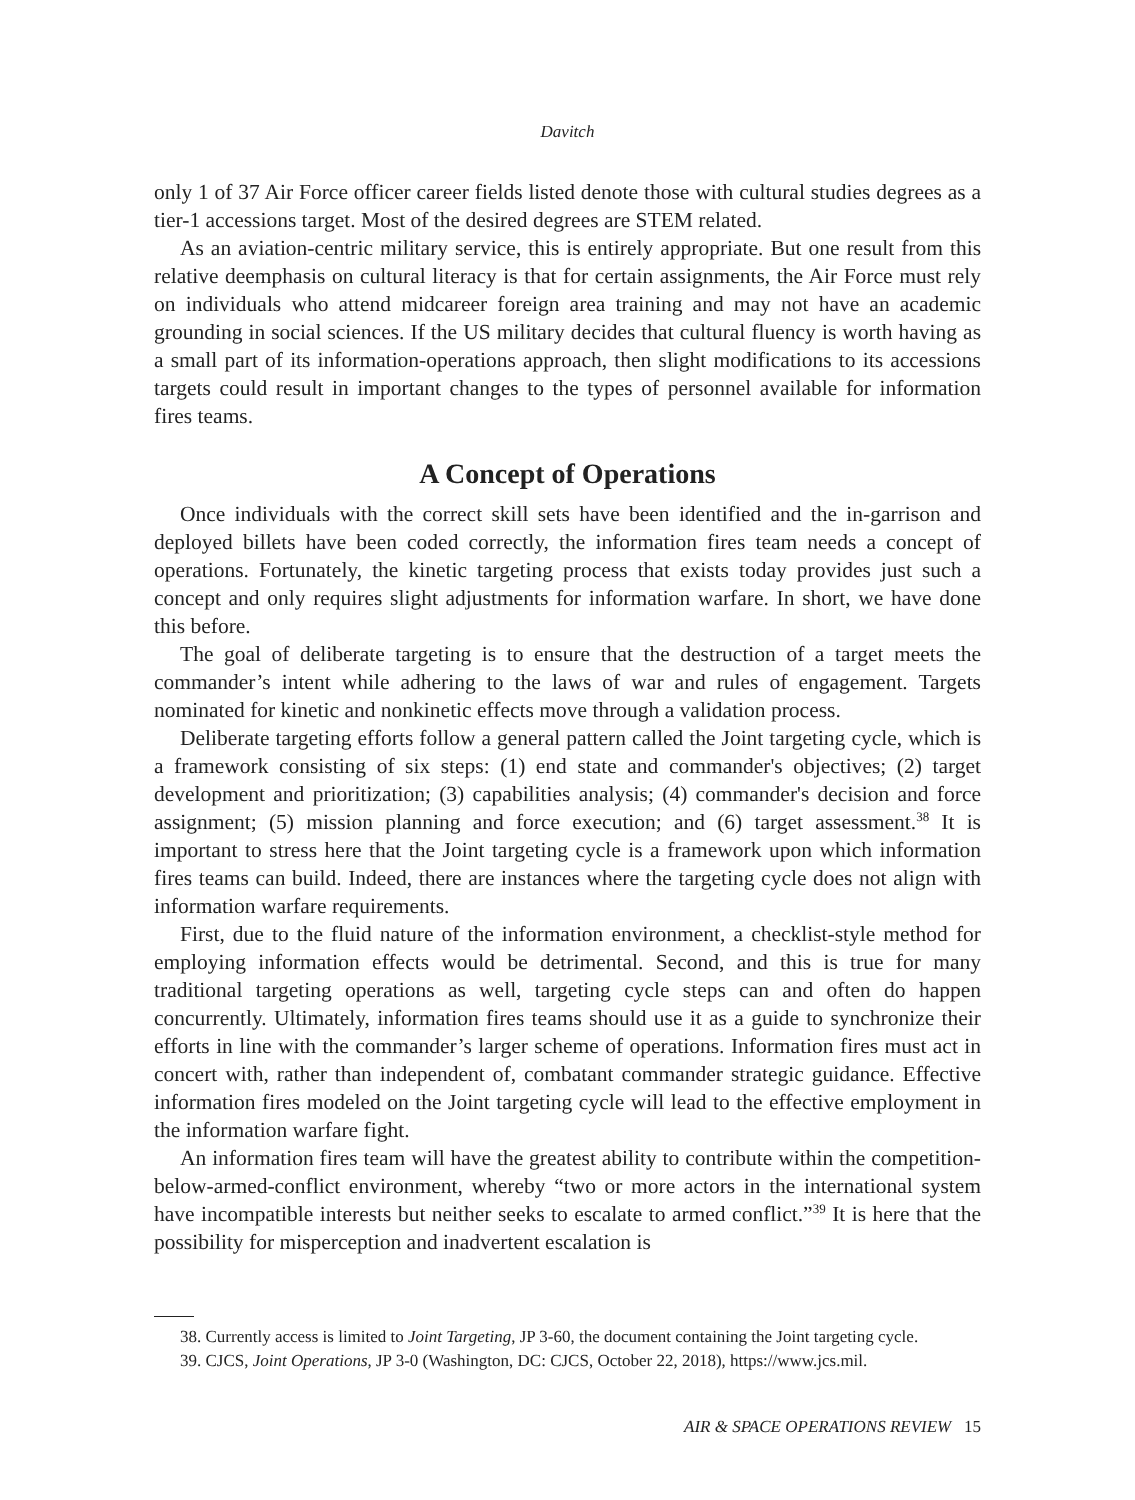Davitch
only 1 of 37 Air Force officer career fields listed denote those with cultural studies degrees as a tier-1 accessions target. Most of the desired degrees are STEM related.
As an aviation-centric military service, this is entirely appropriate. But one result from this relative deemphasis on cultural literacy is that for certain assignments, the Air Force must rely on individuals who attend midcareer foreign area training and may not have an academic grounding in social sciences. If the US military decides that cultural fluency is worth having as a small part of its information-operations approach, then slight modifications to its accessions targets could result in important changes to the types of personnel available for information fires teams.
A Concept of Operations
Once individuals with the correct skill sets have been identified and the in-garrison and deployed billets have been coded correctly, the information fires team needs a concept of operations. Fortunately, the kinetic targeting process that exists today provides just such a concept and only requires slight adjustments for information warfare. In short, we have done this before.
The goal of deliberate targeting is to ensure that the destruction of a target meets the commander’s intent while adhering to the laws of war and rules of engagement. Targets nominated for kinetic and nonkinetic effects move through a validation process.
Deliberate targeting efforts follow a general pattern called the Joint targeting cycle, which is a framework consisting of six steps: (1) end state and commander's objectives; (2) target development and prioritization; (3) capabilities analysis; (4) commander's decision and force assignment; (5) mission planning and force execution; and (6) target assessment.<sup>38</sup> It is important to stress here that the Joint targeting cycle is a framework upon which information fires teams can build. Indeed, there are instances where the targeting cycle does not align with information warfare requirements.
First, due to the fluid nature of the information environment, a checklist-style method for employing information effects would be detrimental. Second, and this is true for many traditional targeting operations as well, targeting cycle steps can and often do happen concurrently. Ultimately, information fires teams should use it as a guide to synchronize their efforts in line with the commander’s larger scheme of operations. Information fires must act in concert with, rather than independent of, combatant commander strategic guidance. Effective information fires modeled on the Joint targeting cycle will lead to the effective employment in the information warfare fight.
An information fires team will have the greatest ability to contribute within the competition-below-armed-conflict environment, whereby “two or more actors in the international system have incompatible interests but neither seeks to escalate to armed conflict.”<sup>39</sup> It is here that the possibility for misperception and inadvertent escalation is
38. Currently access is limited to Joint Targeting, JP 3-60, the document containing the Joint targeting cycle.
39. CJCS, Joint Operations, JP 3-0 (Washington, DC: CJCS, October 22, 2018), https://www.jcs.mil.
AIR & SPACE OPERATIONS REVIEW 15